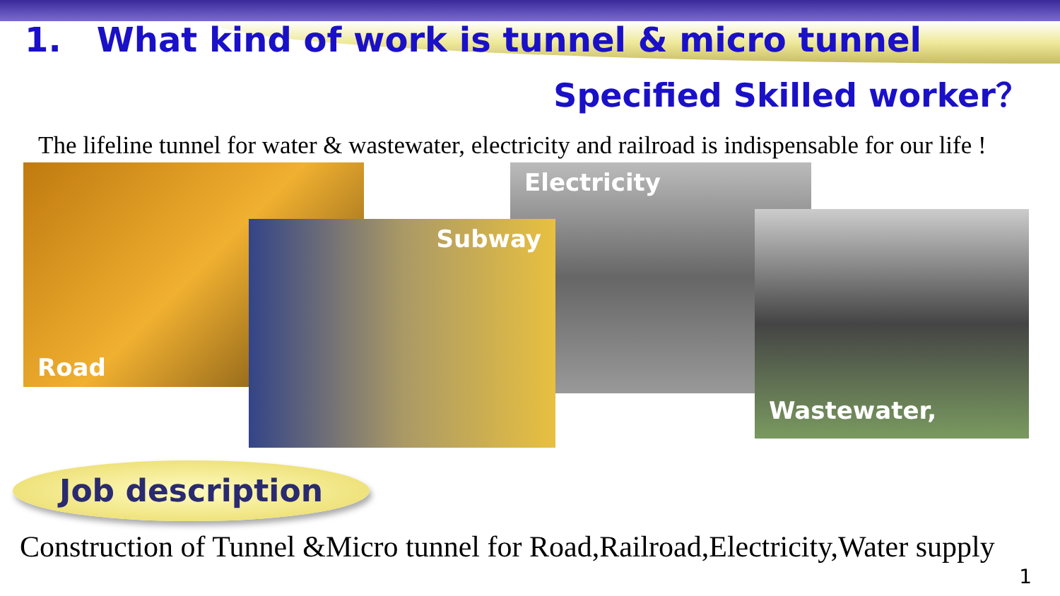1. What kind of work is tunnel & micro tunnel
Specified Skilled worker？
The lifeline tunnel for water & wastewater, electricity and railroad is indispensable for our life !
Road Electricity
Wastewater,
Subway
Job description
Construction of Tunnel &Micro tunnel for Road,Railroad,Electricity,Water supply
1